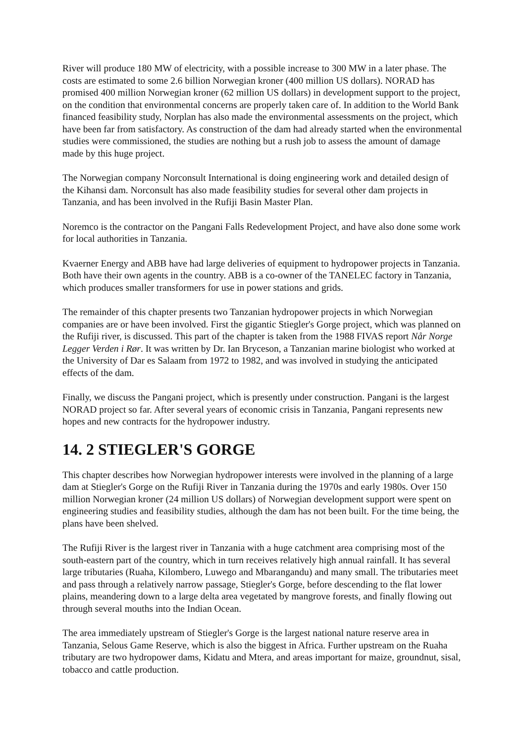River will produce 180 MW of electricity, with a possible increase to 300 MW in a later phase. The costs are estimated to some 2.6 billion Norwegian kroner (400 million US dollars). NORAD has promised 400 million Norwegian kroner (62 million US dollars) in development support to the project, on the condition that environmental concerns are properly taken care of. In addition to the World Bank financed feasibility study, Norplan has also made the environmental assessments on the project, which have been far from satisfactory. As construction of the dam had already started when the environmental studies were commissioned, the studies are nothing but a rush job to assess the amount of damage made by this huge project.
The Norwegian company Norconsult International is doing engineering work and detailed design of the Kihansi dam. Norconsult has also made feasibility studies for several other dam projects in Tanzania, and has been involved in the Rufiji Basin Master Plan.
Noremco is the contractor on the Pangani Falls Redevelopment Project, and have also done some work for local authorities in Tanzania.
Kvaerner Energy and ABB have had large deliveries of equipment to hydropower projects in Tanzania. Both have their own agents in the country. ABB is a co-owner of the TANELEC factory in Tanzania, which produces smaller transformers for use in power stations and grids.
The remainder of this chapter presents two Tanzanian hydropower projects in which Norwegian companies are or have been involved. First the gigantic Stiegler's Gorge project, which was planned on the Rufiji river, is discussed. This part of the chapter is taken from the 1988 FIVAS report Når Norge Legger Verden i Rør. It was written by Dr. Ian Bryceson, a Tanzanian marine biologist who worked at the University of Dar es Salaam from 1972 to 1982, and was involved in studying the anticipated effects of the dam.
Finally, we discuss the Pangani project, which is presently under construction. Pangani is the largest NORAD project so far. After several years of economic crisis in Tanzania, Pangani represents new hopes and new contracts for the hydropower industry.
14. 2 STIEGLER'S GORGE
This chapter describes how Norwegian hydropower interests were involved in the planning of a large dam at Stiegler's Gorge on the Rufiji River in Tanzania during the 1970s and early 1980s. Over 150 million Norwegian kroner (24 million US dollars) of Norwegian development support were spent on engineering studies and feasibility studies, although the dam has not been built. For the time being, the plans have been shelved.
The Rufiji River is the largest river in Tanzania with a huge catchment area comprising most of the south-eastern part of the country, which in turn receives relatively high annual rainfall. It has several large tributaries (Ruaha, Kilombero, Luwego and Mbarangandu) and many small. The tributaries meet and pass through a relatively narrow passage, Stiegler's Gorge, before descending to the flat lower plains, meandering down to a large delta area vegetated by mangrove forests, and finally flowing out through several mouths into the Indian Ocean.
The area immediately upstream of Stiegler's Gorge is the largest national nature reserve area in Tanzania, Selous Game Reserve, which is also the biggest in Africa. Further upstream on the Ruaha tributary are two hydropower dams, Kidatu and Mtera, and areas important for maize, groundnut, sisal, tobacco and cattle production.